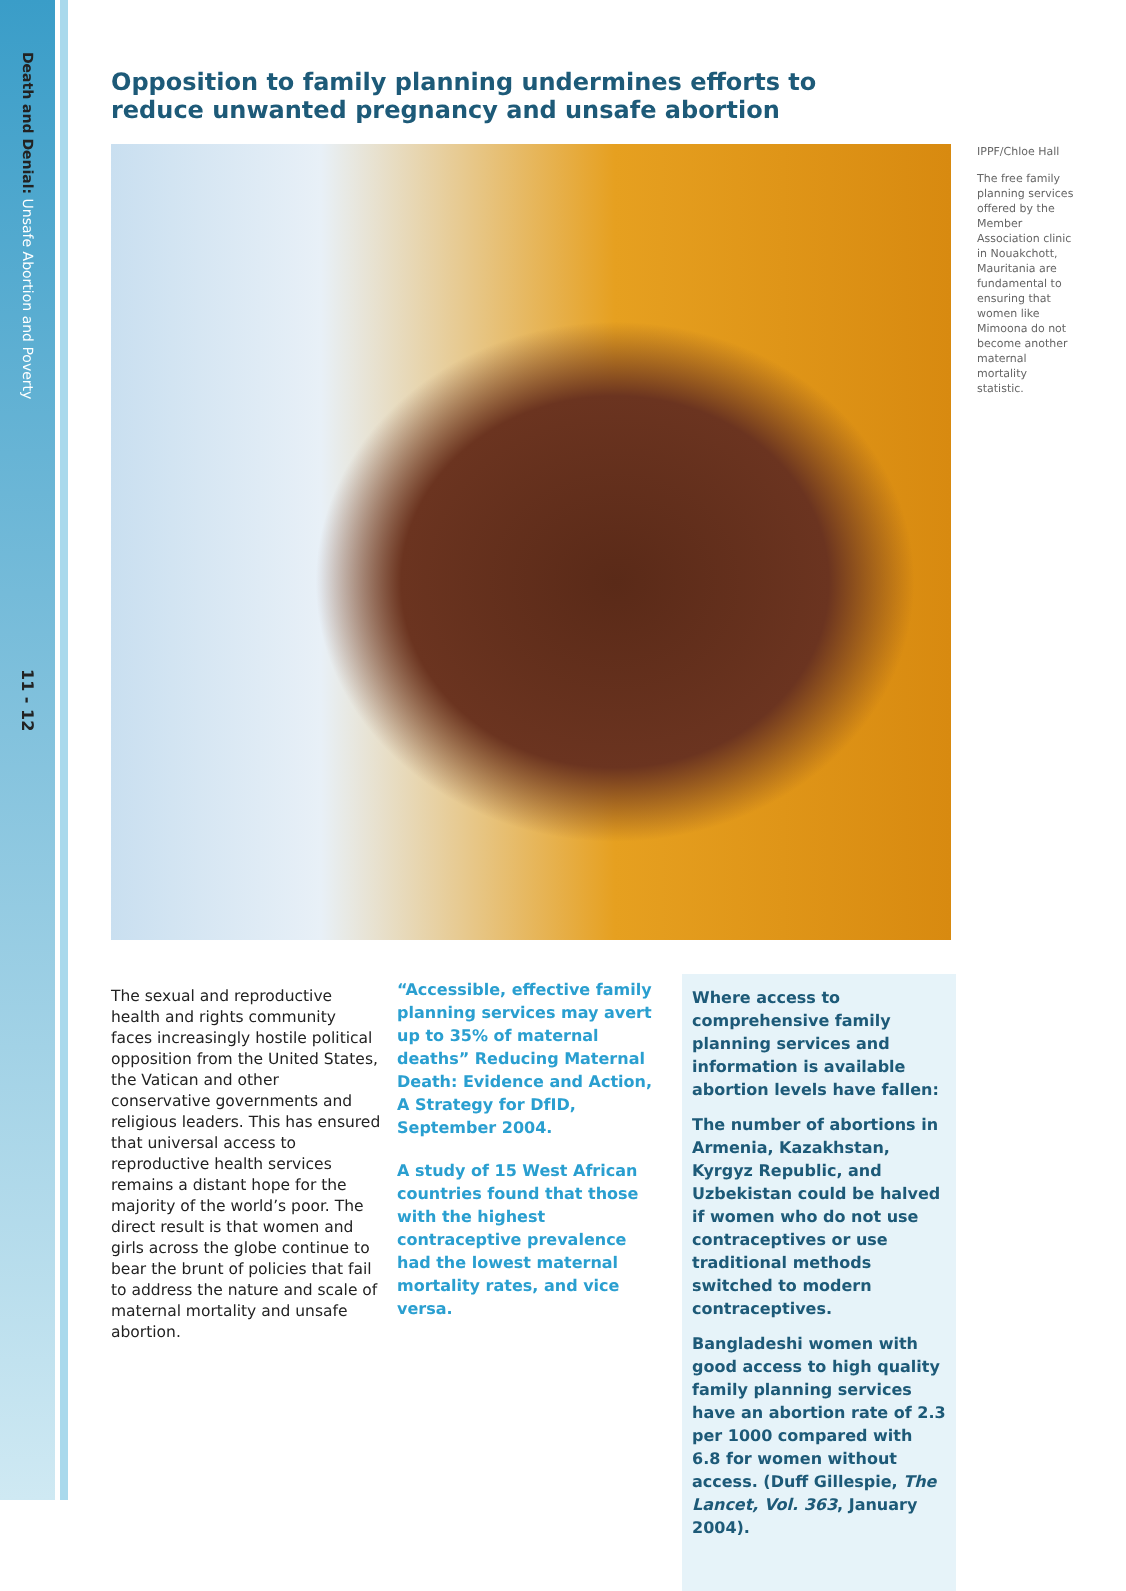Death and Denial: Unsafe Abortion and Poverty
11 - 12
Opposition to family planning undermines efforts to
reduce unwanted pregnancy and unsafe abortion
IPPF/Chloe Hall
The free family planning services offered by the Member Association clinic in Nouakchott, Mauritania are fundamental to ensuring that women like Mimoona do not become another maternal mortality statistic.
The sexual and reproductive health and rights community faces increasingly hostile political opposition from the United States, the Vatican and other conservative governments and religious leaders. This has ensured that universal access to reproductive health services remains a distant hope for the majority of the world’s poor. The direct result is that women and girls across the globe continue to bear the brunt of policies that fail to address the nature and scale of maternal mortality and unsafe abortion.
“Accessible, effective family planning services may avert up to 35% of maternal deaths” Reducing Maternal Death: Evidence and Action, A Strategy for DfID, September 2004.
A study of 15 West African countries found that those with the highest contraceptive prevalence had the lowest maternal mortality rates, and vice versa.
Where access to comprehensive family planning services and information is available abortion levels have fallen:
The number of abortions in Armenia, Kazakhstan, Kyrgyz Republic, and Uzbekistan could be halved if women who do not use contraceptives or use traditional methods switched to modern contraceptives.
Bangladeshi women with good access to high quality family planning services have an abortion rate of 2.3 per 1000 compared with 6.8 for women without access. (Duff Gillespie, The Lancet, Vol. 363, January 2004).